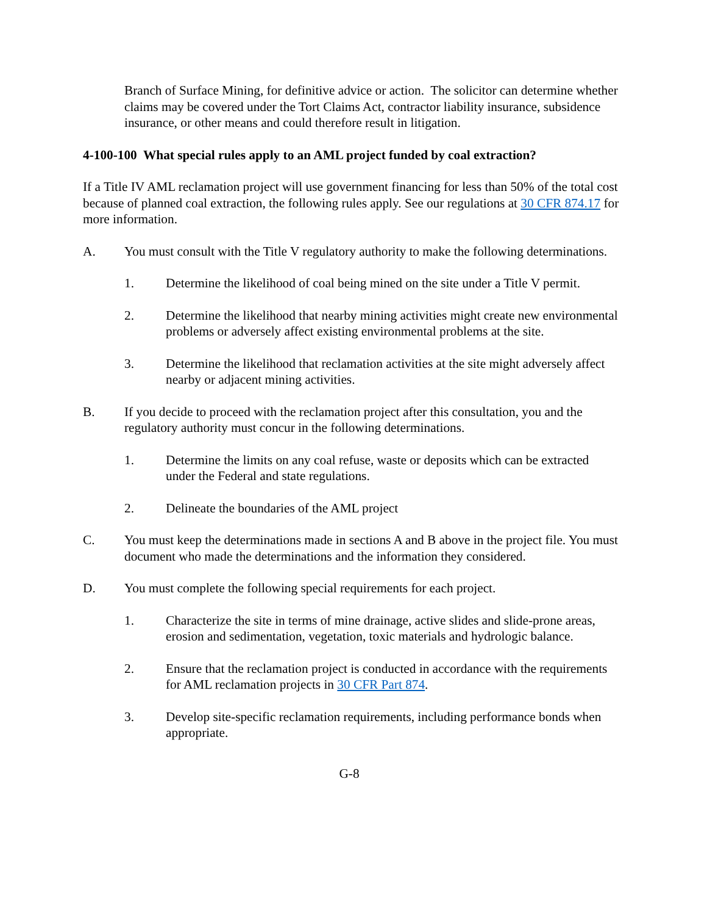Branch of Surface Mining, for definitive advice or action. The solicitor can determine whether claims may be covered under the Tort Claims Act, contractor liability insurance, subsidence insurance, or other means and could therefore result in litigation.
4-100-100 What special rules apply to an AML project funded by coal extraction?
If a Title IV AML reclamation project will use government financing for less than 50% of the total cost because of planned coal extraction, the following rules apply. See our regulations at 30 CFR 874.17 for more information.
A. You must consult with the Title V regulatory authority to make the following determinations.
1. Determine the likelihood of coal being mined on the site under a Title V permit.
2. Determine the likelihood that nearby mining activities might create new environmental problems or adversely affect existing environmental problems at the site.
3. Determine the likelihood that reclamation activities at the site might adversely affect nearby or adjacent mining activities.
B. If you decide to proceed with the reclamation project after this consultation, you and the regulatory authority must concur in the following determinations.
1. Determine the limits on any coal refuse, waste or deposits which can be extracted under the Federal and state regulations.
2. Delineate the boundaries of the AML project
C. You must keep the determinations made in sections A and B above in the project file. You must document who made the determinations and the information they considered.
D. You must complete the following special requirements for each project.
1. Characterize the site in terms of mine drainage, active slides and slide-prone areas, erosion and sedimentation, vegetation, toxic materials and hydrologic balance.
2. Ensure that the reclamation project is conducted in accordance with the requirements for AML reclamation projects in 30 CFR Part 874.
3. Develop site-specific reclamation requirements, including performance bonds when appropriate.
G-8